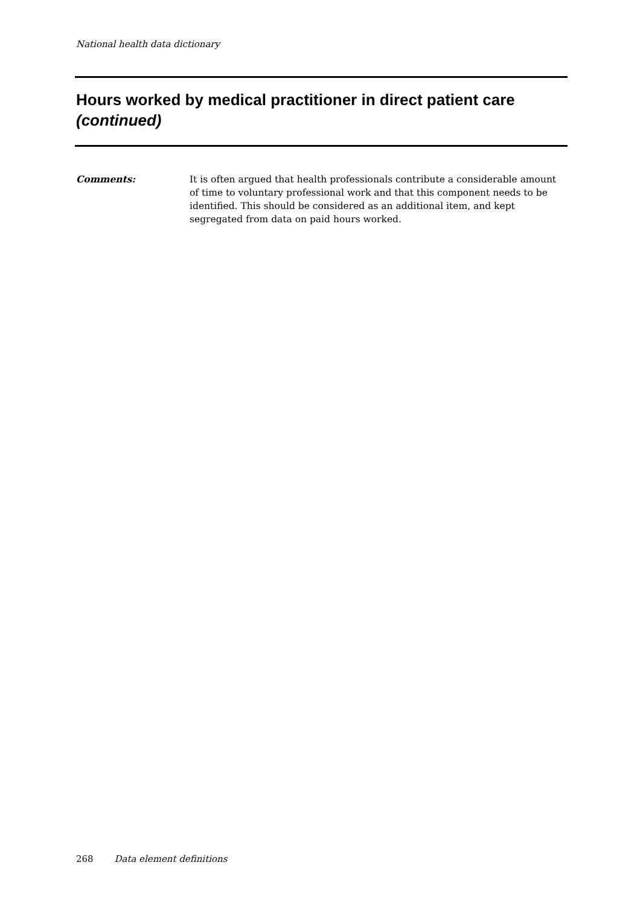National health data dictionary
Hours worked by medical practitioner in direct patient care (continued)
Comments: It is often argued that health professionals contribute a considerable amount of time to voluntary professional work and that this component needs to be identified. This should be considered as an additional item, and kept segregated from data on paid hours worked.
268 Data element definitions